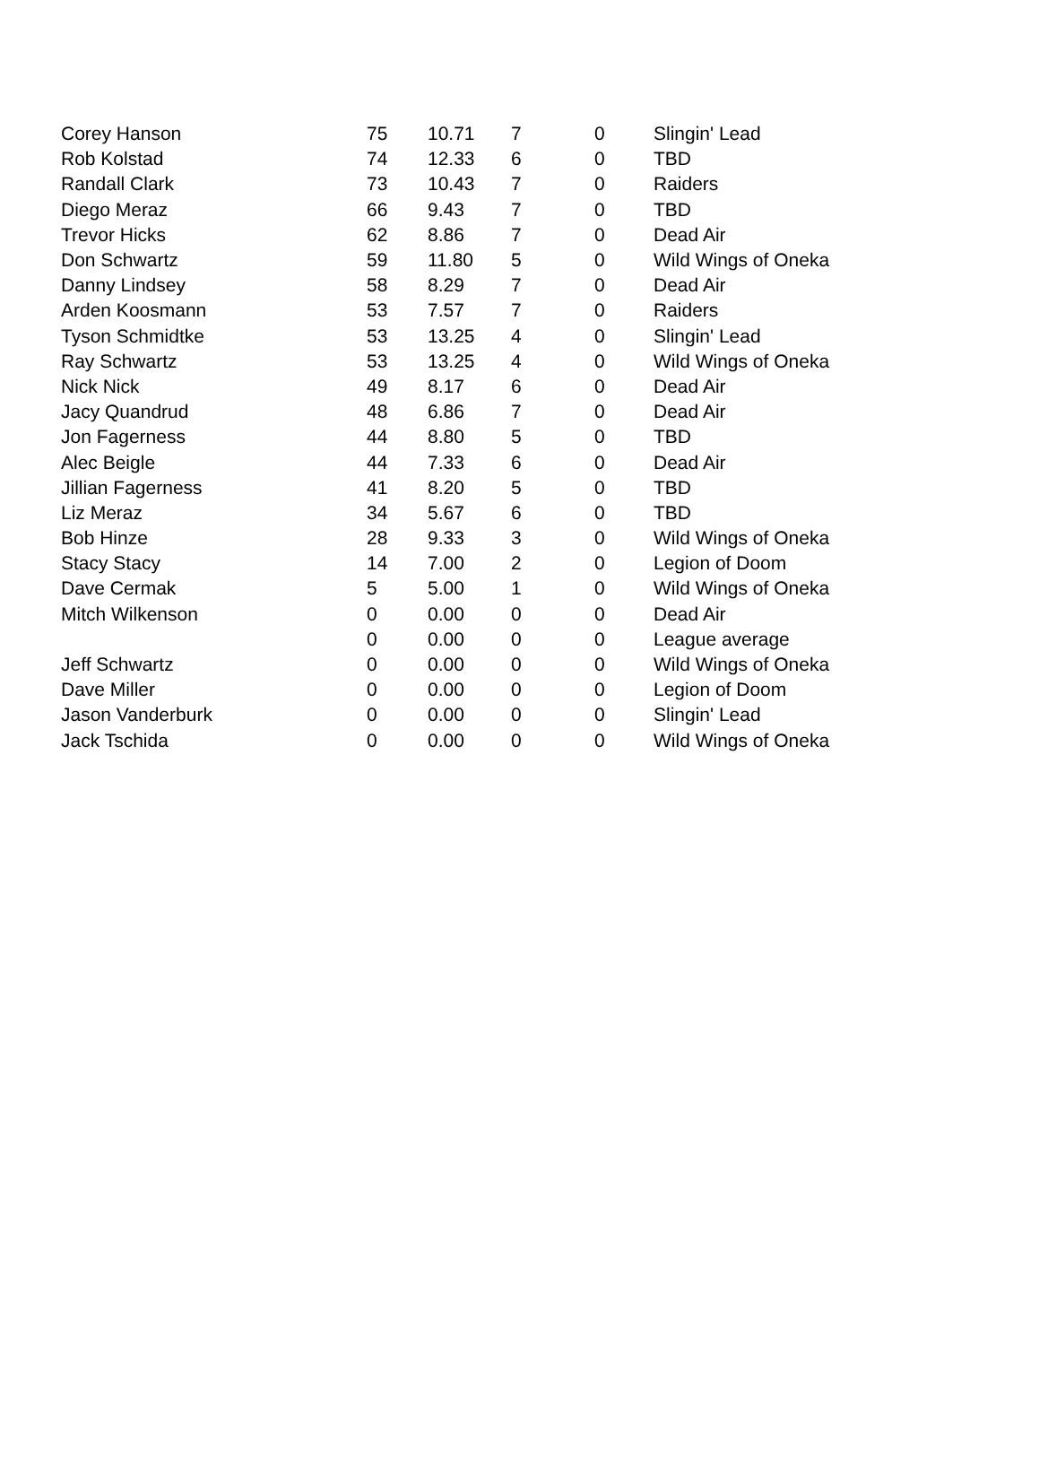| Corey Hanson | 75 | 10.71 | 7 | 0 | Slingin' Lead |
| Rob Kolstad | 74 | 12.33 | 6 | 0 | TBD |
| Randall Clark | 73 | 10.43 | 7 | 0 | Raiders |
| Diego Meraz | 66 | 9.43 | 7 | 0 | TBD |
| Trevor Hicks | 62 | 8.86 | 7 | 0 | Dead Air |
| Don Schwartz | 59 | 11.80 | 5 | 0 | Wild Wings of Oneka |
| Danny Lindsey | 58 | 8.29 | 7 | 0 | Dead Air |
| Arden Koosmann | 53 | 7.57 | 7 | 0 | Raiders |
| Tyson Schmidtke | 53 | 13.25 | 4 | 0 | Slingin' Lead |
| Ray Schwartz | 53 | 13.25 | 4 | 0 | Wild Wings of Oneka |
| Nick Nick | 49 | 8.17 | 6 | 0 | Dead Air |
| Jacy Quandrud | 48 | 6.86 | 7 | 0 | Dead Air |
| Jon Fagerness | 44 | 8.80 | 5 | 0 | TBD |
| Alec Beigle | 44 | 7.33 | 6 | 0 | Dead Air |
| Jillian Fagerness | 41 | 8.20 | 5 | 0 | TBD |
| Liz Meraz | 34 | 5.67 | 6 | 0 | TBD |
| Bob Hinze | 28 | 9.33 | 3 | 0 | Wild Wings of Oneka |
| Stacy Stacy | 14 | 7.00 | 2 | 0 | Legion of Doom |
| Dave Cermak | 5 | 5.00 | 1 | 0 | Wild Wings of Oneka |
| Mitch Wilkenson | 0 | 0.00 | 0 | 0 | Dead Air |
| | 0 | 0.00 | 0 | 0 | League average |
| Jeff Schwartz | 0 | 0.00 | 0 | 0 | Wild Wings of Oneka |
| Dave Miller | 0 | 0.00 | 0 | 0 | Legion of Doom |
| Jason Vanderburk | 0 | 0.00 | 0 | 0 | Slingin' Lead |
| Jack Tschida | 0 | 0.00 | 0 | 0 | Wild Wings of Oneka |